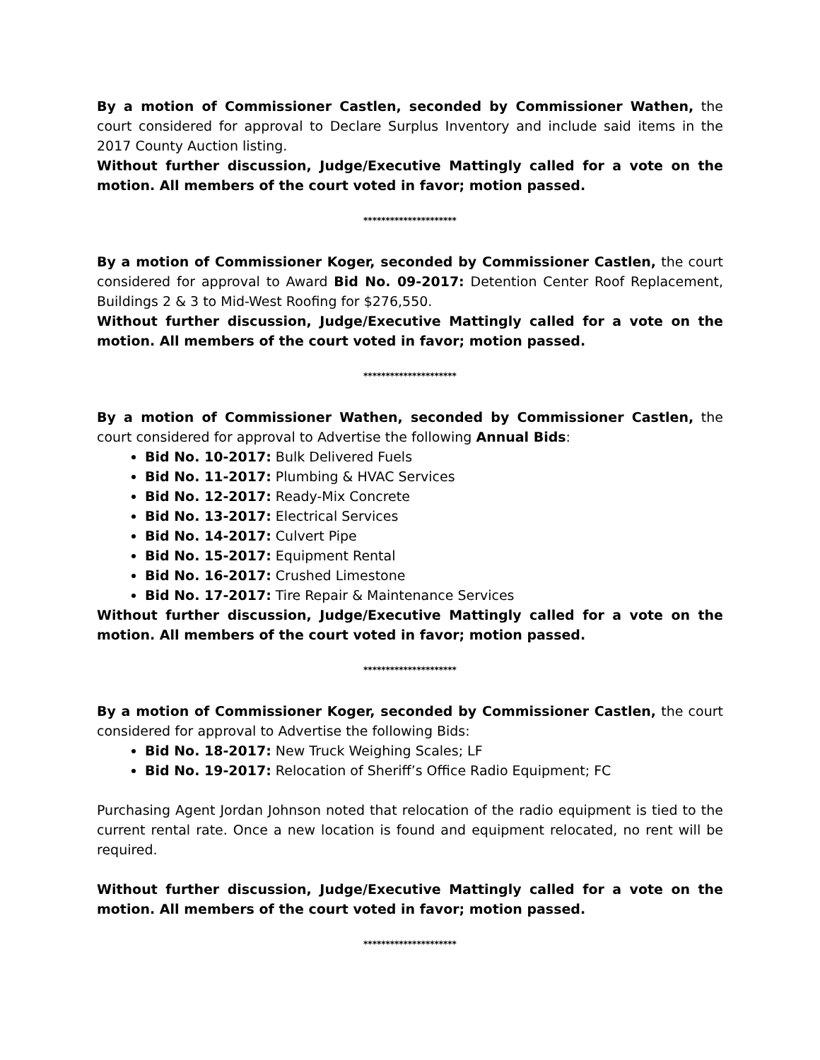By a motion of Commissioner Castlen, seconded by Commissioner Wathen, the court considered for approval to Declare Surplus Inventory and include said items in the 2017 County Auction listing.
Without further discussion, Judge/Executive Mattingly called for a vote on the motion. All members of the court voted in favor; motion passed.
*********************
By a motion of Commissioner Koger, seconded by Commissioner Castlen, the court considered for approval to Award Bid No. 09-2017: Detention Center Roof Replacement, Buildings 2 & 3 to Mid-West Roofing for $276,550.
Without further discussion, Judge/Executive Mattingly called for a vote on the motion. All members of the court voted in favor; motion passed.
*********************
By a motion of Commissioner Wathen, seconded by Commissioner Castlen, the court considered for approval to Advertise the following Annual Bids:
Bid No. 10-2017: Bulk Delivered Fuels
Bid No. 11-2017: Plumbing & HVAC Services
Bid No. 12-2017: Ready-Mix Concrete
Bid No. 13-2017: Electrical Services
Bid No. 14-2017: Culvert Pipe
Bid No. 15-2017: Equipment Rental
Bid No. 16-2017: Crushed Limestone
Bid No. 17-2017: Tire Repair & Maintenance Services
Without further discussion, Judge/Executive Mattingly called for a vote on the motion. All members of the court voted in favor; motion passed.
*********************
By a motion of Commissioner Koger, seconded by Commissioner Castlen, the court considered for approval to Advertise the following Bids:
Bid No. 18-2017: New Truck Weighing Scales; LF
Bid No. 19-2017: Relocation of Sheriff’s Office Radio Equipment; FC
Purchasing Agent Jordan Johnson noted that relocation of the radio equipment is tied to the current rental rate. Once a new location is found and equipment relocated, no rent will be required.
Without further discussion, Judge/Executive Mattingly called for a vote on the motion. All members of the court voted in favor; motion passed.
*********************